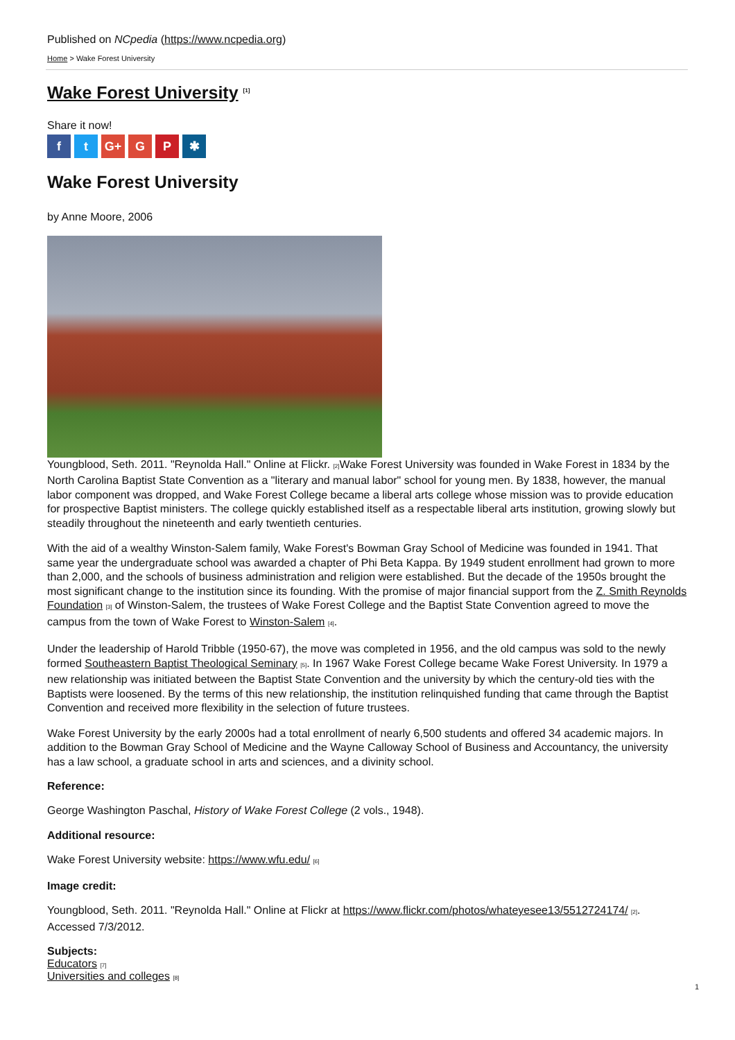Published on NCpedia (https://www.ncpedia.org)
Home > Wake Forest University
Wake Forest University <sup>[1]</sup>
Share it now!
ft G+ G P ✱
Wake Forest University
by Anne Moore, 2006
Youngblood, Seth. 2011. "Reynolda Hall." Online at Flickr. [2] Wake Forest University was founded in Wake Forest in 1834 by the North Carolina Baptist State Convention as a "literary and manual labor" school for young men. By 1838, however, the manual labor component was dropped, and Wake Forest College became a liberal arts college whose mission was to provide education for prospective Baptist ministers. The college quickly established itself as a respectable liberal arts institution, growing slowly but steadily throughout the nineteenth and early twentieth centuries.
With the aid of a wealthy Winston-Salem family, Wake Forest's Bowman Gray School of Medicine was founded in 1941. That same year the undergraduate school was awarded a chapter of Phi Beta Kappa. By 1949 student enrollment had grown to more than 2,000, and the schools of business administration and religion were established. But the decade of the 1950s brought the most significant change to the institution since its founding. With the promise of major financial support from the Z. Smith Reynolds Foundation [3] of Winston-Salem, the trustees of Wake Forest College and the Baptist State Convention agreed to move the campus from the town of Wake Forest to Winston-Salem [4].
Under the leadership of Harold Tribble (1950-67), the move was completed in 1956, and the old campus was sold to the newly formed Southeastern Baptist Theological Seminary [5]. In 1967 Wake Forest College became Wake Forest University. In 1979 a new relationship was initiated between the Baptist State Convention and the university by which the century-old ties with the Baptists were loosened. By the terms of this new relationship, the institution relinquished funding that came through the Baptist Convention and received more flexibility in the selection of future trustees.
Wake Forest University by the early 2000s had a total enrollment of nearly 6,500 students and offered 34 academic majors. In addition to the Bowman Gray School of Medicine and the Wayne Calloway School of Business and Accountancy, the university has a law school, a graduate school in arts and sciences, and a divinity school.
Reference:
George Washington Paschal, History of Wake Forest College (2 vols., 1948).
Additional resource:
Wake Forest University website: https://www.wfu.edu/ [6]
Image credit:
Youngblood, Seth. 2011. "Reynolda Hall." Online at Flickr at https://www.flickr.com/photos/whateyesee13/5512724174/ [2]. Accessed 7/3/2012.
Subjects:
Educators [7]
Universities and colleges [8]
1